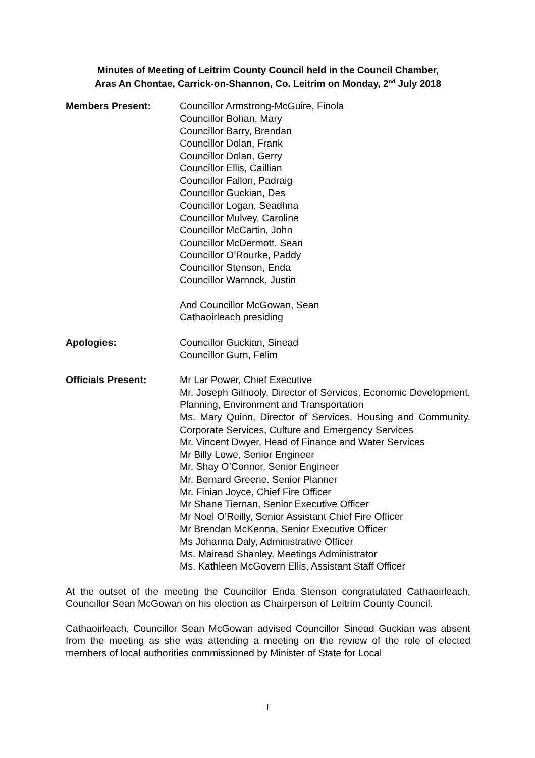Minutes of Meeting of Leitrim County Council held in the Council Chamber,
Aras An Chontae, Carrick-on-Shannon, Co. Leitrim on Monday, 2<sup>nd</sup> July 2018
Members Present: Councillor Armstrong-McGuire, Finola
Councillor Bohan, Mary
Councillor Barry, Brendan
Councillor Dolan, Frank
Councillor Dolan, Gerry
Councillor Ellis, Caillian
Councillor Fallon, Padraig
Councillor Guckian, Des
Councillor Logan, Seadhna
Councillor Mulvey, Caroline
Councillor McCartin, John
Councillor McDermott, Sean
Councillor O’Rourke, Paddy
Councillor Stenson, Enda
Councillor Warnock, Justin
And Councillor McGowan, Sean
Cathaoirleach presiding
Apologies: Councillor Guckian, Sinead
Councillor Gurn, Felim
Officials Present: Mr Lar Power, Chief Executive
Mr. Joseph Gilhooly, Director of Services, Economic Development, Planning, Environment and Transportation
Ms. Mary Quinn, Director of Services, Housing and Community, Corporate Services, Culture and Emergency Services
Mr. Vincent Dwyer, Head of Finance and Water Services
Mr Billy Lowe, Senior Engineer
Mr. Shay O’Connor, Senior Engineer
Mr. Bernard Greene. Senior Planner
Mr. Finian Joyce, Chief Fire Officer
Mr Shane Tiernan, Senior Executive Officer
Mr Noel O’Reilly, Senior Assistant Chief Fire Officer
Mr Brendan McKenna, Senior Executive Officer
Ms Johanna Daly, Administrative Officer
Ms. Mairead Shanley, Meetings Administrator
Ms. Kathleen McGovern Ellis, Assistant Staff Officer
At the outset of the meeting the Councillor Enda Stenson congratulated Cathaoirleach, Councillor Sean McGowan on his election as Chairperson of Leitrim County Council.
Cathaoirleach, Councillor Sean McGowan advised Councillor Sinead Guckian was absent from the meeting as she was attending a meeting on the review of the role of elected members of local authorities commissioned by Minister of State for Local
1